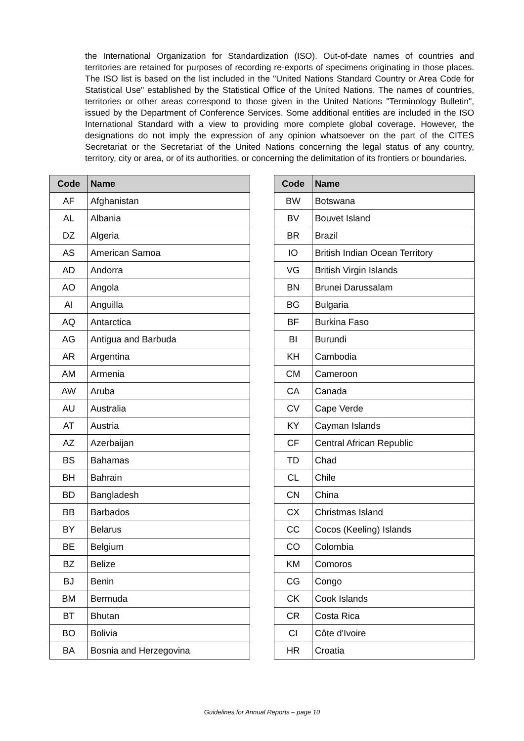the International Organization for Standardization (ISO). Out-of-date names of countries and territories are retained for purposes of recording re-exports of specimens originating in those places. The ISO list is based on the list included in the "United Nations Standard Country or Area Code for Statistical Use" established by the Statistical Office of the United Nations. The names of countries, territories or other areas correspond to those given in the United Nations "Terminology Bulletin", issued by the Department of Conference Services. Some additional entities are included in the ISO International Standard with a view to providing more complete global coverage. However, the designations do not imply the expression of any opinion whatsoever on the part of the CITES Secretariat or the Secretariat of the United Nations concerning the legal status of any country, territory, city or area, or of its authorities, or concerning the delimitation of its frontiers or boundaries.
| Code | Name |
| --- | --- |
| AF | Afghanistan |
| AL | Albania |
| DZ | Algeria |
| AS | American Samoa |
| AD | Andorra |
| AO | Angola |
| AI | Anguilla |
| AQ | Antarctica |
| AG | Antigua and Barbuda |
| AR | Argentina |
| AM | Armenia |
| AW | Aruba |
| AU | Australia |
| AT | Austria |
| AZ | Azerbaijan |
| BS | Bahamas |
| BH | Bahrain |
| BD | Bangladesh |
| BB | Barbados |
| BY | Belarus |
| BE | Belgium |
| BZ | Belize |
| BJ | Benin |
| BM | Bermuda |
| BT | Bhutan |
| BO | Bolivia |
| BA | Bosnia and Herzegovina |
| Code | Name |
| --- | --- |
| BW | Botswana |
| BV | Bouvet Island |
| BR | Brazil |
| IO | British Indian Ocean Territory |
| VG | British Virgin Islands |
| BN | Brunei Darussalam |
| BG | Bulgaria |
| BF | Burkina Faso |
| BI | Burundi |
| KH | Cambodia |
| CM | Cameroon |
| CA | Canada |
| CV | Cape Verde |
| KY | Cayman Islands |
| CF | Central African Republic |
| TD | Chad |
| CL | Chile |
| CN | China |
| CX | Christmas Island |
| CC | Cocos (Keeling) Islands |
| CO | Colombia |
| KM | Comoros |
| CG | Congo |
| CK | Cook Islands |
| CR | Costa Rica |
| CI | Côte d'Ivoire |
| HR | Croatia |
Guidelines for Annual Reports – page 10